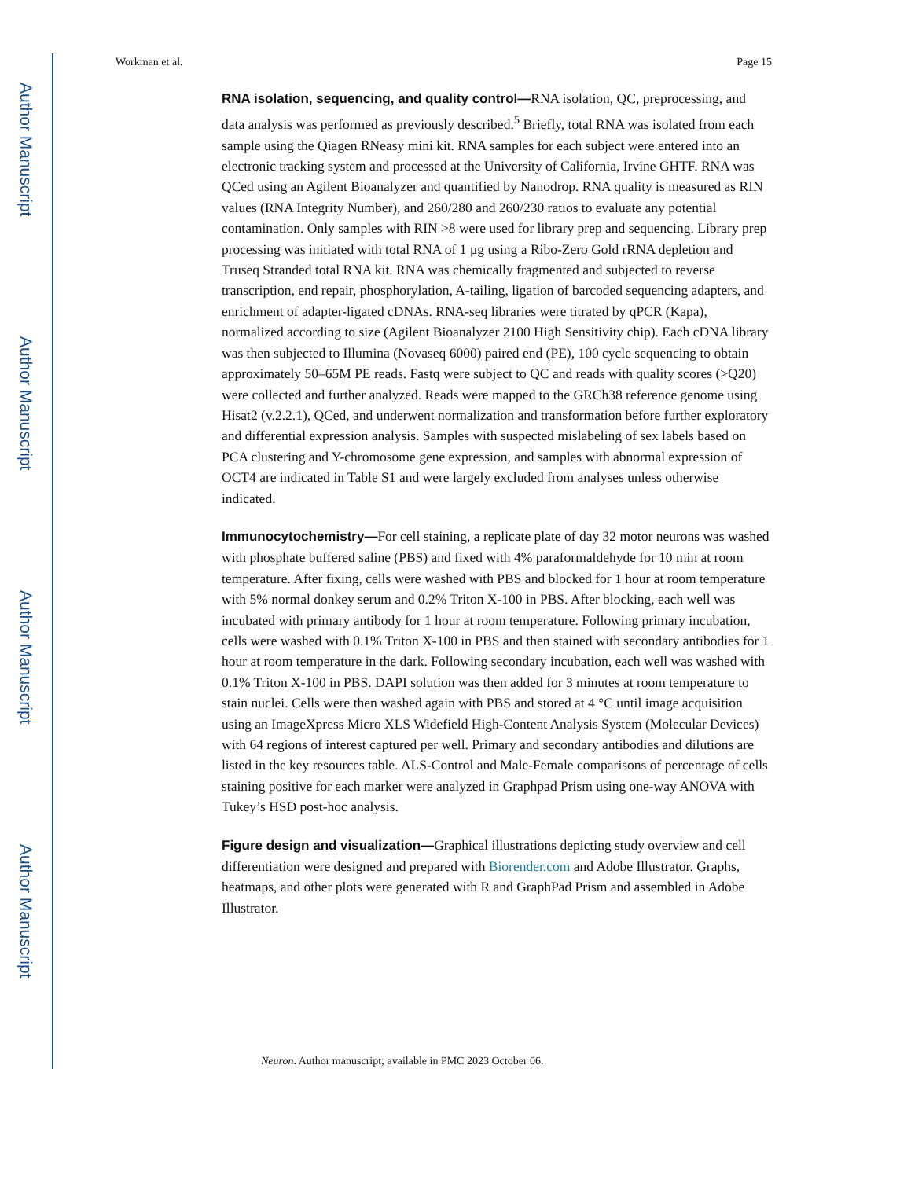Author Manuscript
Author Manuscript
Author Manuscript
Author Manuscript
Workman et al. Page 15
RNA isolation, sequencing, and quality control—RNA isolation, QC, preprocessing, and data analysis was performed as previously described.<sup>5</sup> Briefly, total RNA was isolated from each sample using the Qiagen RNeasy mini kit. RNA samples for each subject were entered into an electronic tracking system and processed at the University of California, Irvine GHTF. RNA was QCed using an Agilent Bioanalyzer and quantified by Nanodrop. RNA quality is measured as RIN values (RNA Integrity Number), and 260/280 and 260/230 ratios to evaluate any potential contamination. Only samples with RIN >8 were used for library prep and sequencing. Library prep processing was initiated with total RNA of 1 μg using a Ribo-Zero Gold rRNA depletion and Truseq Stranded total RNA kit. RNA was chemically fragmented and subjected to reverse transcription, end repair, phosphorylation, A-tailing, ligation of barcoded sequencing adapters, and enrichment of adapter-ligated cDNAs. RNA-seq libraries were titrated by qPCR (Kapa), normalized according to size (Agilent Bioanalyzer 2100 High Sensitivity chip). Each cDNA library was then subjected to Illumina (Novaseq 6000) paired end (PE), 100 cycle sequencing to obtain approximately 50–65M PE reads. Fastq were subject to QC and reads with quality scores (>Q20) were collected and further analyzed. Reads were mapped to the GRCh38 reference genome using Hisat2 (v.2.2.1), QCed, and underwent normalization and transformation before further exploratory and differential expression analysis. Samples with suspected mislabeling of sex labels based on PCA clustering and Y-chromosome gene expression, and samples with abnormal expression of OCT4 are indicated in Table S1 and were largely excluded from analyses unless otherwise indicated.
Immunocytochemistry—For cell staining, a replicate plate of day 32 motor neurons was washed with phosphate buffered saline (PBS) and fixed with 4% paraformaldehyde for 10 min at room temperature. After fixing, cells were washed with PBS and blocked for 1 hour at room temperature with 5% normal donkey serum and 0.2% Triton X-100 in PBS. After blocking, each well was incubated with primary antibody for 1 hour at room temperature. Following primary incubation, cells were washed with 0.1% Triton X-100 in PBS and then stained with secondary antibodies for 1 hour at room temperature in the dark. Following secondary incubation, each well was washed with 0.1% Triton X-100 in PBS. DAPI solution was then added for 3 minutes at room temperature to stain nuclei. Cells were then washed again with PBS and stored at 4 °C until image acquisition using an ImageXpress Micro XLS Widefield High-Content Analysis System (Molecular Devices) with 64 regions of interest captured per well. Primary and secondary antibodies and dilutions are listed in the key resources table. ALS-Control and Male-Female comparisons of percentage of cells staining positive for each marker were analyzed in Graphpad Prism using one-way ANOVA with Tukey’s HSD post-hoc analysis.
Figure design and visualization—Graphical illustrations depicting study overview and cell differentiation were designed and prepared with Biorender.com and Adobe Illustrator. Graphs, heatmaps, and other plots were generated with R and GraphPad Prism and assembled in Adobe Illustrator.
Neuron. Author manuscript; available in PMC 2023 October 06.